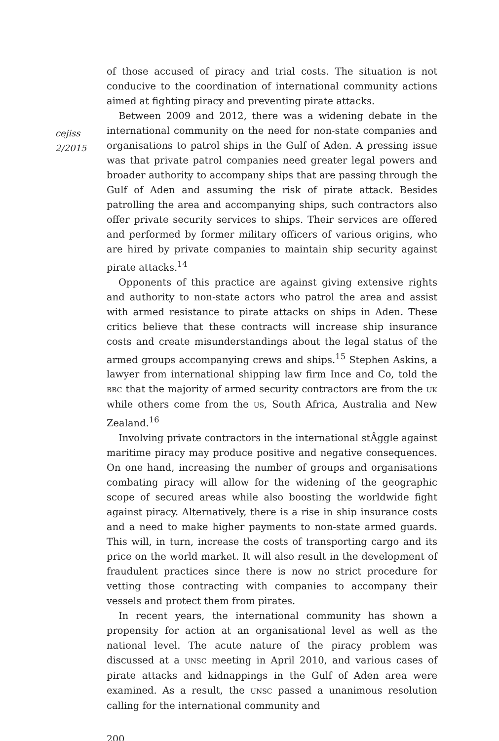cejiss
2/2015
of those accused of piracy and trial costs. The situation is not conducive to the coordination of international community actions aimed at fighting piracy and preventing pirate attacks.
Between 2009 and 2012, there was a widening debate in the international community on the need for non-state companies and organisations to patrol ships in the Gulf of Aden. A pressing issue was that private patrol companies need greater legal powers and broader authority to accompany ships that are passing through the Gulf of Aden and assuming the risk of pirate attack. Besides patrolling the area and accompanying ships, such contractors also offer private security services to ships. Their services are offered and performed by former military officers of various origins, who are hired by private companies to maintain ship security against pirate attacks.<sup>14</sup>
Opponents of this practice are against giving extensive rights and authority to non-state actors who patrol the area and assist with armed resistance to pirate attacks on ships in Aden. These critics believe that these contracts will increase ship insurance costs and create misunderstandings about the legal status of the armed groups accompanying crews and ships.<sup>15</sup> Stephen Askins, a lawyer from international shipping law firm Ince and Co, told the BBC that the majority of armed security contractors are from the UK while others come from the US, South Africa, Australia and New Zealand.<sup>16</sup>
Involving private contractors in the international stÂggle against maritime piracy may produce positive and negative consequences. On one hand, increasing the number of groups and organisations combating piracy will allow for the widening of the geographic scope of secured areas while also boosting the worldwide fight against piracy. Alternatively, there is a rise in ship insurance costs and a need to make higher payments to non-state armed guards. This will, in turn, increase the costs of transporting cargo and its price on the world market. It will also result in the development of fraudulent practices since there is now no strict procedure for vetting those contracting with companies to accompany their vessels and protect them from pirates.
In recent years, the international community has shown a propensity for action at an organisational level as well as the national level. The acute nature of the piracy problem was discussed at a UNSC meeting in April 2010, and various cases of pirate attacks and kidnappings in the Gulf of Aden area were examined. As a result, the UNSC passed a unanimous resolution calling for the international community and
200